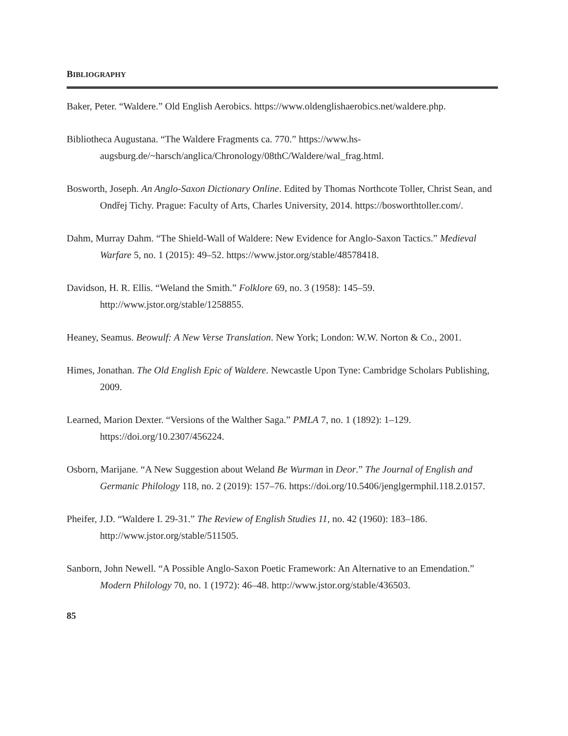BIBLIOGRAPHY
Baker, Peter. “Waldere.” Old English Aerobics. https://www.oldenglishaerobics.net/waldere.php.
Bibliotheca Augustana. “The Waldere Fragments ca. 770.” https://www.hs-augsburg.de/~harsch/anglica/Chronology/08thC/Waldere/wal_frag.html.
Bosworth, Joseph. An Anglo-Saxon Dictionary Online. Edited by Thomas Northcote Toller, Christ Sean, and Ondřej Tichy. Prague: Faculty of Arts, Charles University, 2014. https://bosworthtoller.com/.
Dahm, Murray Dahm. “The Shield-Wall of Waldere: New Evidence for Anglo-Saxon Tactics.” Medieval Warfare 5, no. 1 (2015): 49–52. https://www.jstor.org/stable/48578418.
Davidson, H. R. Ellis. “Weland the Smith.” Folklore 69, no. 3 (1958): 145–59. http://www.jstor.org/stable/1258855.
Heaney, Seamus. Beowulf: A New Verse Translation. New York; London: W.W. Norton & Co., 2001.
Himes, Jonathan. The Old English Epic of Waldere. Newcastle Upon Tyne: Cambridge Scholars Publishing, 2009.
Learned, Marion Dexter. “Versions of the Walther Saga.” PMLA 7, no. 1 (1892): 1–129. https://doi.org/10.2307/456224.
Osborn, Marijane. “A New Suggestion about Weland Be Wurman in Deor.” The Journal of English and Germanic Philology 118, no. 2 (2019): 157–76. https://doi.org/10.5406/jenglgermphil.118.2.0157.
Pheifer, J.D. “Waldere I. 29-31.” The Review of English Studies 11, no. 42 (1960): 183–186. http://www.jstor.org/stable/511505.
Sanborn, John Newell. “A Possible Anglo-Saxon Poetic Framework: An Alternative to an Emendation.” Modern Philology 70, no. 1 (1972): 46–48. http://www.jstor.org/stable/436503.
85